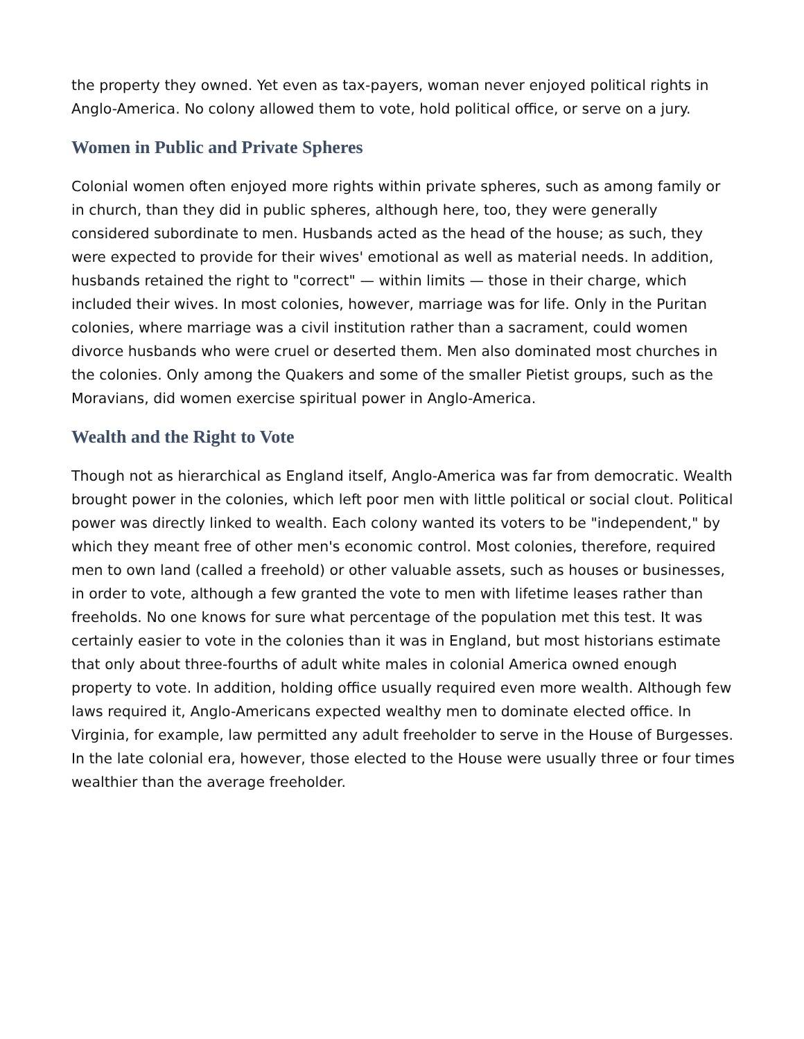the property they owned. Yet even as tax-payers, woman never enjoyed political rights in Anglo-America. No colony allowed them to vote, hold political office, or serve on a jury.
Women in Public and Private Spheres
Colonial women often enjoyed more rights within private spheres, such as among family or in church, than they did in public spheres, although here, too, they were generally considered subordinate to men. Husbands acted as the head of the house; as such, they were expected to provide for their wives' emotional as well as material needs. In addition, husbands retained the right to "correct" — within limits — those in their charge, which included their wives. In most colonies, however, marriage was for life. Only in the Puritan colonies, where marriage was a civil institution rather than a sacrament, could women divorce husbands who were cruel or deserted them. Men also dominated most churches in the colonies. Only among the Quakers and some of the smaller Pietist groups, such as the Moravians, did women exercise spiritual power in Anglo-America.
Wealth and the Right to Vote
Though not as hierarchical as England itself, Anglo-America was far from democratic. Wealth brought power in the colonies, which left poor men with little political or social clout. Political power was directly linked to wealth. Each colony wanted its voters to be "independent," by which they meant free of other men's economic control. Most colonies, therefore, required men to own land (called a freehold) or other valuable assets, such as houses or businesses, in order to vote, although a few granted the vote to men with lifetime leases rather than freeholds. No one knows for sure what percentage of the population met this test. It was certainly easier to vote in the colonies than it was in England, but most historians estimate that only about three-fourths of adult white males in colonial America owned enough property to vote. In addition, holding office usually required even more wealth. Although few laws required it, Anglo-Americans expected wealthy men to dominate elected office. In Virginia, for example, law permitted any adult freeholder to serve in the House of Burgesses. In the late colonial era, however, those elected to the House were usually three or four times wealthier than the average freeholder.